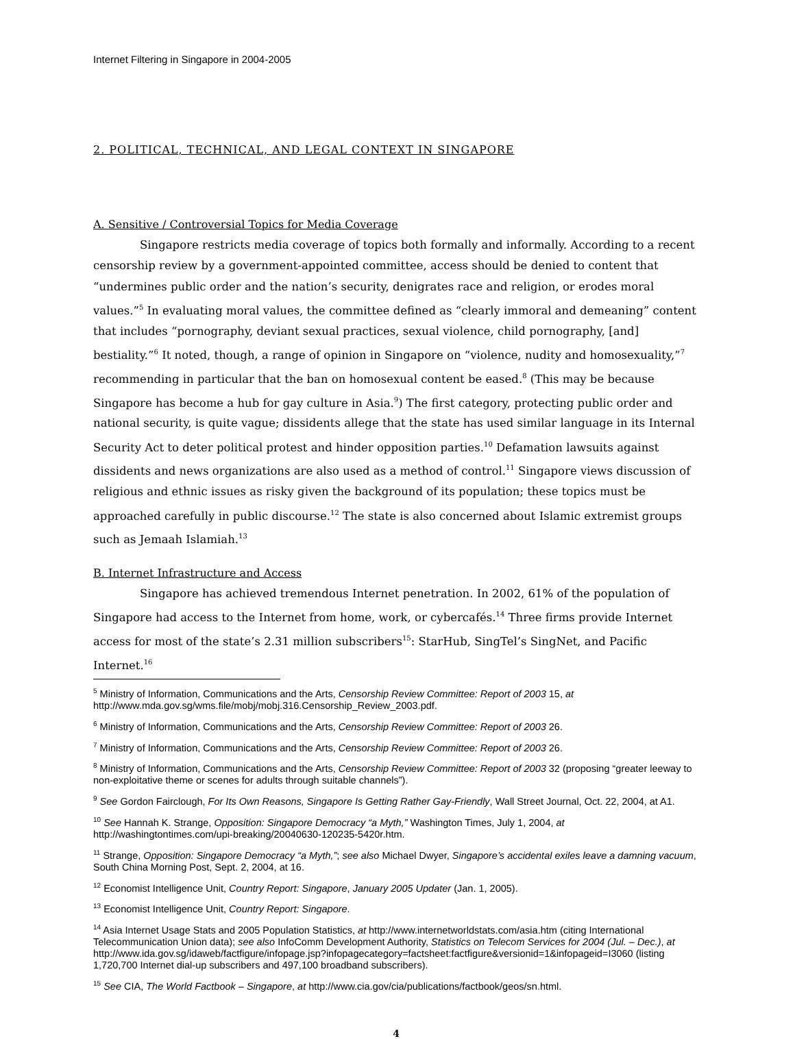Internet Filtering in Singapore in 2004-2005
2. POLITICAL, TECHNICAL, AND LEGAL CONTEXT IN SINGAPORE
A. Sensitive / Controversial Topics for Media Coverage
Singapore restricts media coverage of topics both formally and informally. According to a recent censorship review by a government-appointed committee, access should be denied to content that “undermines public order and the nation’s security, denigrates race and religion, or erodes moral values.”<sup>5</sup> In evaluating moral values, the committee defined as “clearly immoral and demeaning” content that includes “pornography, deviant sexual practices, sexual violence, child pornography, [and] bestiality.”<sup>6</sup> It noted, though, a range of opinion in Singapore on “violence, nudity and homosexuality,”<sup>7</sup> recommending in particular that the ban on homosexual content be eased.<sup>8</sup> (This may be because Singapore has become a hub for gay culture in Asia.<sup>9</sup>) The first category, protecting public order and national security, is quite vague; dissidents allege that the state has used similar language in its Internal Security Act to deter political protest and hinder opposition parties.<sup>10</sup> Defamation lawsuits against dissidents and news organizations are also used as a method of control.<sup>11</sup> Singapore views discussion of religious and ethnic issues as risky given the background of its population; these topics must be approached carefully in public discourse.<sup>12</sup> The state is also concerned about Islamic extremist groups such as Jemaah Islamiah.<sup>13</sup>
B. Internet Infrastructure and Access
Singapore has achieved tremendous Internet penetration. In 2002, 61% of the population of Singapore had access to the Internet from home, work, or cybercafés.<sup>14</sup> Three firms provide Internet access for most of the state’s 2.31 million subscribers<sup>15</sup>: StarHub, SingTel’s SingNet, and Pacific Internet.<sup>16</sup>
<sup>5</sup> Ministry of Information, Communications and the Arts, Censorship Review Committee: Report of 2003 15, at http://www.mda.gov.sg/wms.file/mobj/mobj.316.Censorship_Review_2003.pdf.
<sup>6</sup> Ministry of Information, Communications and the Arts, Censorship Review Committee: Report of 2003 26.
<sup>7</sup> Ministry of Information, Communications and the Arts, Censorship Review Committee: Report of 2003 26.
<sup>8</sup> Ministry of Information, Communications and the Arts, Censorship Review Committee: Report of 2003 32 (proposing “greater leeway to non-exploitative theme or scenes for adults through suitable channels”).
<sup>9</sup> See Gordon Fairclough, For Its Own Reasons, Singapore Is Getting Rather Gay-Friendly, Wall Street Journal, Oct. 22, 2004, at A1.
<sup>10</sup> See Hannah K. Strange, Opposition: Singapore Democracy “a Myth,” Washington Times, July 1, 2004, at http://washingtontimes.com/upi-breaking/20040630-120235-5420r.htm.
<sup>11</sup> Strange, Opposition: Singapore Democracy “a Myth,”; see also Michael Dwyer, Singapore’s accidental exiles leave a damning vacuum, South China Morning Post, Sept. 2, 2004, at 16.
<sup>12</sup> Economist Intelligence Unit, Country Report: Singapore, January 2005 Updater (Jan. 1, 2005).
<sup>13</sup> Economist Intelligence Unit, Country Report: Singapore.
<sup>14</sup> Asia Internet Usage Stats and 2005 Population Statistics, at http://www.internetworldstats.com/asia.htm (citing International Telecommunication Union data); see also InfoComm Development Authority, Statistics on Telecom Services for 2004 (Jul. – Dec.), at http://www.ida.gov.sg/idaweb/factfigure/infopage.jsp?infopagecategory=factsheet:factfigure&versionid=1&infopageid=I3060 (listing 1,720,700 Internet dial-up subscribers and 497,100 broadband subscribers).
<sup>15</sup> See CIA, The World Factbook – Singapore, at http://www.cia.gov/cia/publications/factbook/geos/sn.html.
4